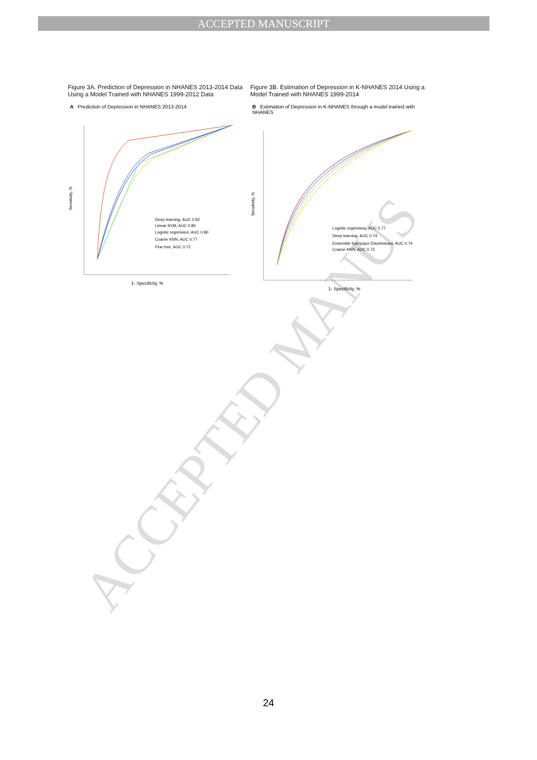ACCEPTED MANUSCRIPT
ACCEPTED MANUS
Figure 3A. Prediction of Depression in NHANES 2013-2014 Data Using a Model Trained with NHANES 1999-2012 Data
A Prediction of Depression in NHANES 2013-2014
Sensitivity, %
Deep learning, AUC 0.92
Linear SVM, AUC 0.80
Logistic regression, AUC 0.80
Coarse KNN, AUC 0.77
Fine tree, AUC 0.72
1- Specificity, %
Figure 3B. Estimation of Depression in K-NHANES 2014 Using a Model Trained with NHANES 1999-2014
B Estimation of Depression in K-NHANES through a model trained with NHANES
Sensitivity, %
Logistic regression, AUC 0.77
Deep learning, AUC 0.74
Ensemble Subspace Discriminant, AUC 0.74
Coarse KNN, AUC 0.72
1- Specificity, %
24